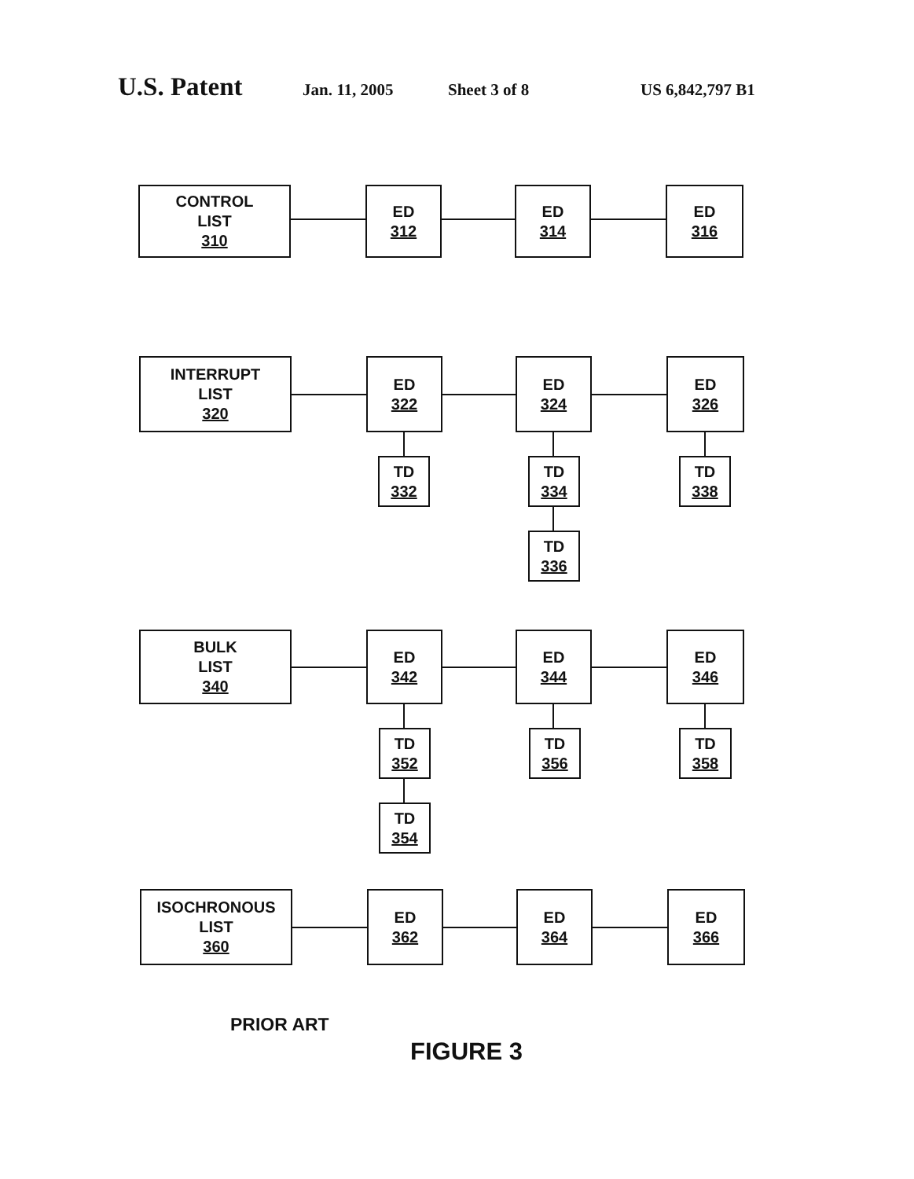U.S. Patent Jan. 11, 2005 Sheet 3 of 8 US 6,842,797 B1
CONTROL
LIST
310
ED
312
ED
314
ED
316
INTERRUPT
LIST
320
ED
322
ED
324
ED
326
TD
332
TD
334
TD
336
TD
338
BULK
LIST
340
ED
342
ED
344
ED
346
TD
352
TD
354
TD
356
TD
358
ISOCHRONOUS
LIST
360
ED
362
ED
364
ED
366
PRIOR ART
FIGURE 3